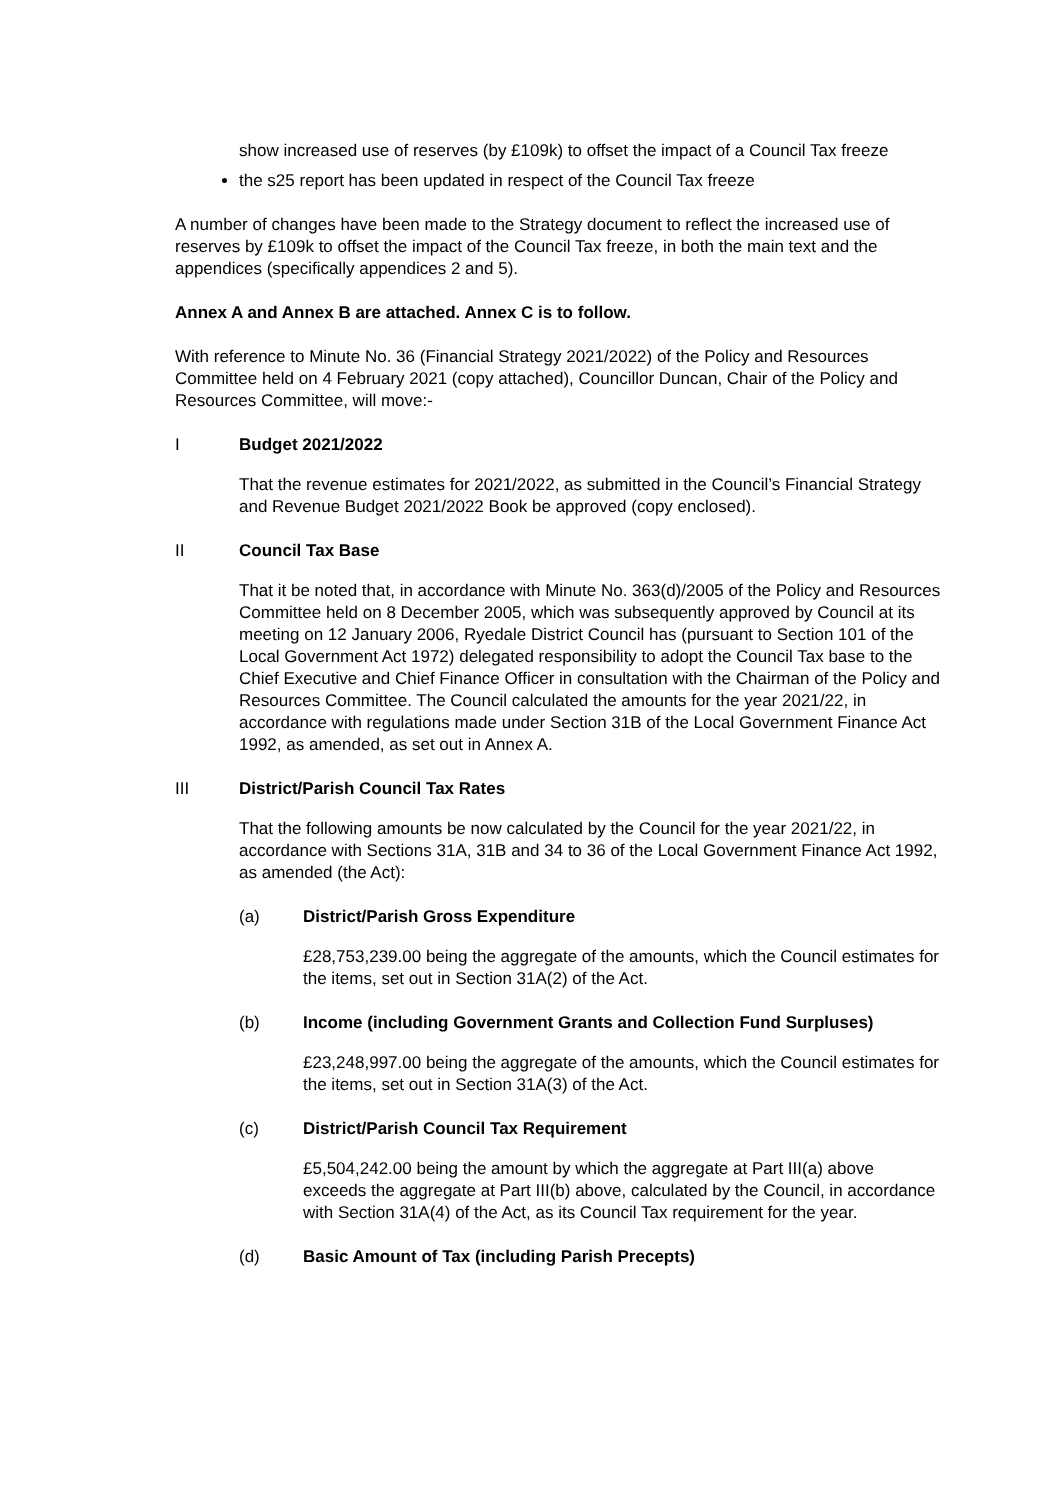show increased use of reserves (by £109k) to offset the impact of a Council Tax freeze
the s25 report has been updated in respect of the Council Tax freeze
A number of changes have been made to the Strategy document to reflect the increased use of reserves by £109k to offset the impact of the Council Tax freeze, in both the main text and the appendices (specifically appendices 2 and 5).
Annex A and Annex B are attached. Annex C is to follow.
With reference to Minute No. 36 (Financial Strategy 2021/2022) of the Policy and Resources Committee held on 4 February 2021 (copy attached), Councillor Duncan, Chair of the Policy and Resources Committee, will move:-
I Budget 2021/2022
That the revenue estimates for 2021/2022, as submitted in the Council’s Financial Strategy and Revenue Budget 2021/2022 Book be approved (copy enclosed).
II Council Tax Base
That it be noted that, in accordance with Minute No. 363(d)/2005 of the Policy and Resources Committee held on 8 December 2005, which was subsequently approved by Council at its meeting on 12 January 2006, Ryedale District Council has (pursuant to Section 101 of the Local Government Act 1972) delegated responsibility to adopt the Council Tax base to the Chief Executive and Chief Finance Officer in consultation with the Chairman of the Policy and Resources Committee. The Council calculated the amounts for the year 2021/22, in accordance with regulations made under Section 31B of the Local Government Finance Act 1992, as amended, as set out in Annex A.
III District/Parish Council Tax Rates
That the following amounts be now calculated by the Council for the year 2021/22, in accordance with Sections 31A, 31B and 34 to 36 of the Local Government Finance Act 1992, as amended (the Act):
(a) District/Parish Gross Expenditure
£28,753,239.00 being the aggregate of the amounts, which the Council estimates for the items, set out in Section 31A(2) of the Act.
(b) Income (including Government Grants and Collection Fund Surpluses)
£23,248,997.00 being the aggregate of the amounts, which the Council estimates for the items, set out in Section 31A(3) of the Act.
(c) District/Parish Council Tax Requirement
£5,504,242.00 being the amount by which the aggregate at Part III(a) above exceeds the aggregate at Part III(b) above, calculated by the Council, in accordance with Section 31A(4) of the Act, as its Council Tax requirement for the year.
(d) Basic Amount of Tax (including Parish Precepts)